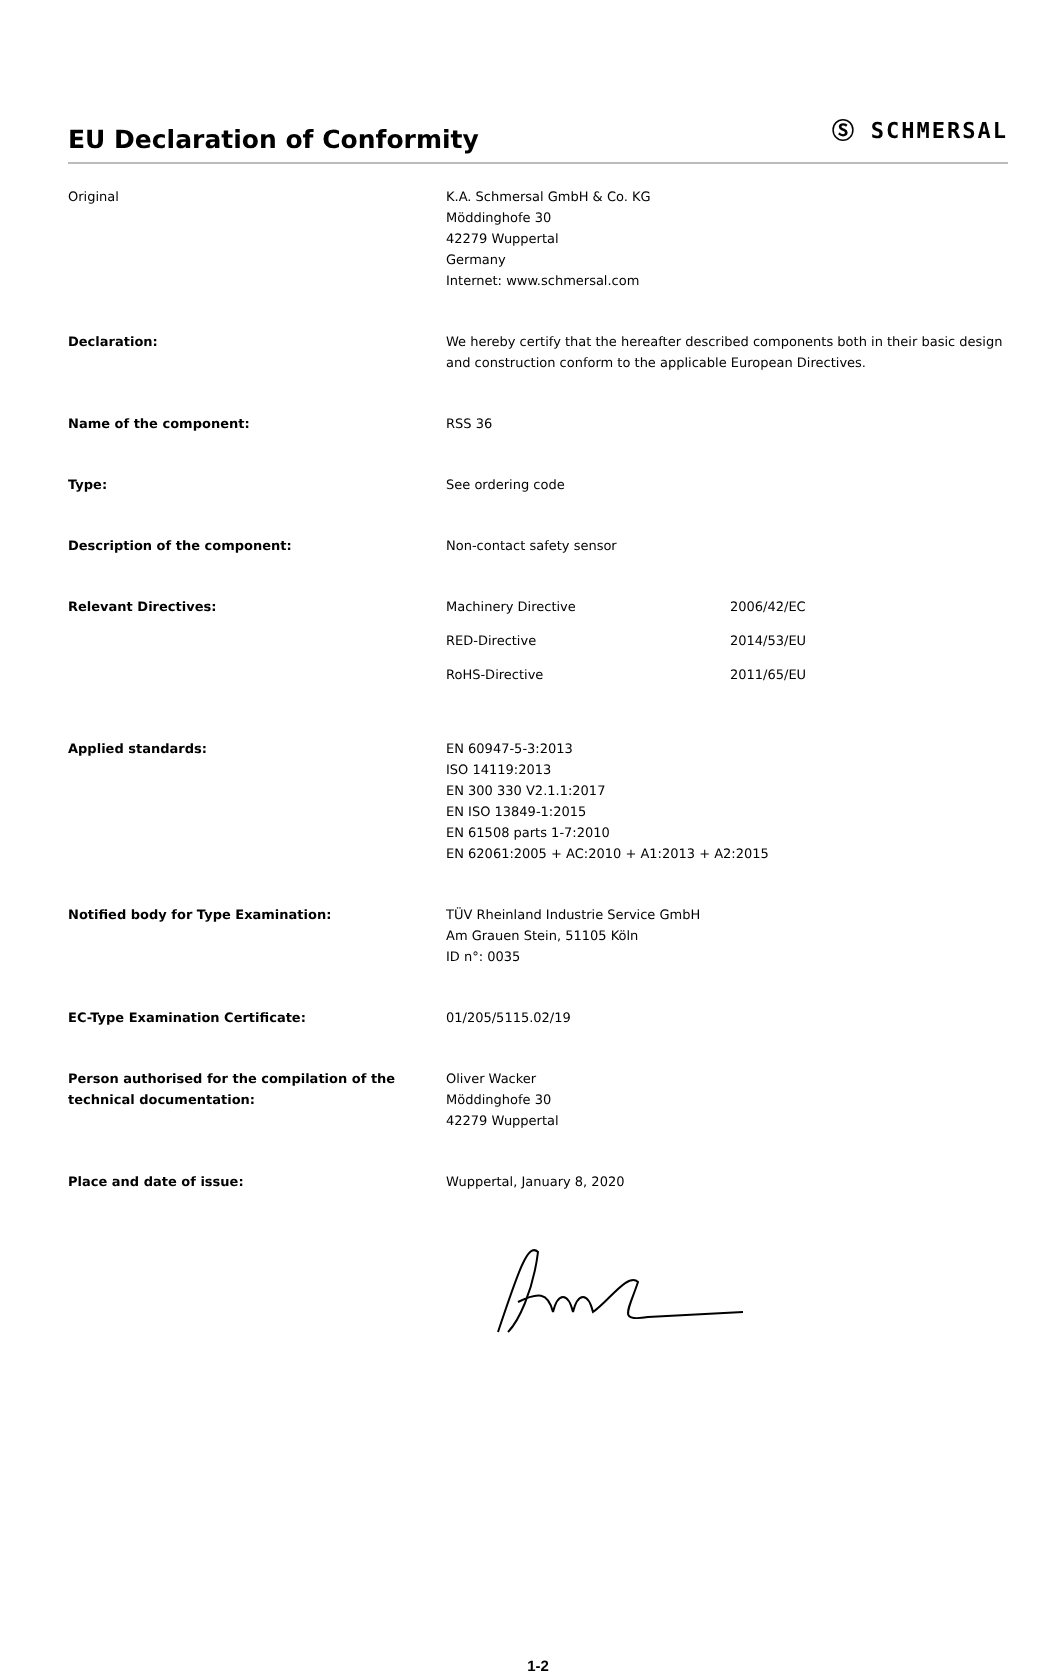EU Declaration of Conformity
Ⓢ SCHMERSAL
Original K.A. Schmersal GmbH & Co. KG
Möddinghofe 30
42279 Wuppertal
Germany
Internet: www.schmersal.com
Declaration: We hereby certify that the hereafter described components both in their basic design and construction conform to the applicable European Directives.
Name of the component: RSS 36
Type: See ordering code
Description of the component: Non-contact safety sensor
Relevant Directives: Machinery Directive 2006/42/EC
RED-Directive 2014/53/EU
RoHS-Directive 2011/65/EU
Applied standards: EN 60947-5-3:2013
ISO 14119:2013
EN 300 330 V2.1.1:2017
EN ISO 13849-1:2015
EN 61508 parts 1-7:2010
EN 62061:2005 + AC:2010 + A1:2013 + A2:2015
Notified body for Type Examination: TÜV Rheinland Industrie Service GmbH
Am Grauen Stein, 51105 Köln
ID n°: 0035
EC-Type Examination Certificate: 01/205/5115.02/19
Person authorised for the compilation of the technical documentation:
Oliver Wacker
Möddinghofe 30
42279 Wuppertal
Place and date of issue: Wuppertal, January 8, 2020
1-2